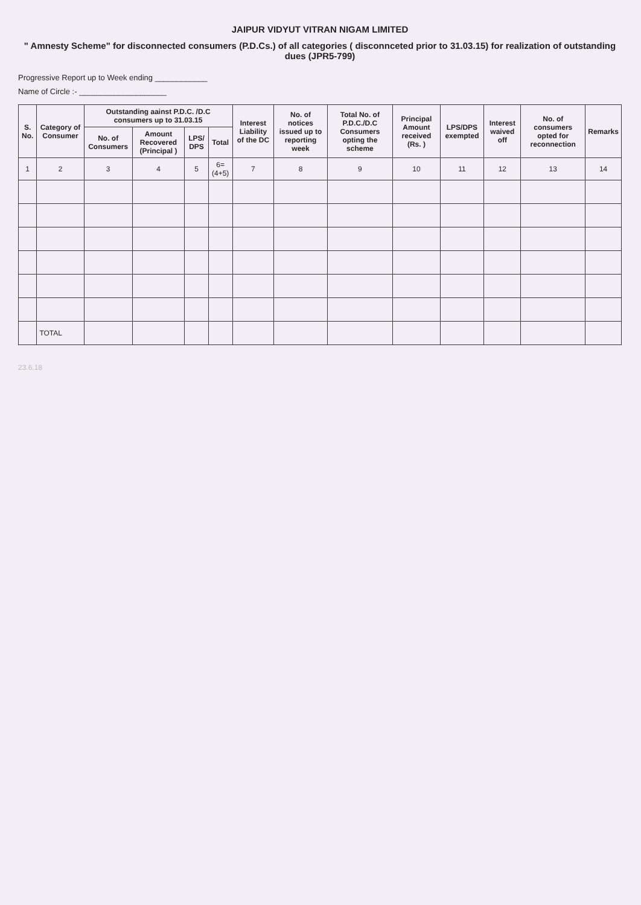JAIPUR VIDYUT VITRAN NIGAM LIMITED
" Amnesty Scheme" for disconnected consumers (P.D.Cs.) of all categories ( disconnceted prior to 31.03.15) for realization of outstanding dues (JPR5-799)
Progressive Report up to Week ending ____________
Name of Circle :- ____________________
| S. No. | Category of Consumer | Outstanding aainst P.D.C. /D.C consumers up to 31.03.15 | | | | Interest Liability of the DC | No. of notices issued up to reporting week | Total No. of P.D.C./D.C Consumers opting the scheme | Principal Amount received (Rs. ) | LPS/DPS exempted | Interest waived off | No. of consumers opted for reconnection | Remarks |
| --- | --- | --- | --- | --- | --- | --- | --- | --- | --- | --- | --- | --- | --- |
| | | No. of Consumers | Amount Recovered (Principal ) | LPS/ DPS | Total | | | | | | | | |
| 1 | 2 | 3 | 4 | 5 | 6= (4+5) | 7 | 8 | 9 | 10 | 11 | 12 | 13 | 14 |
| | TOTAL | | | | | | | | | | | | |
23.6.18